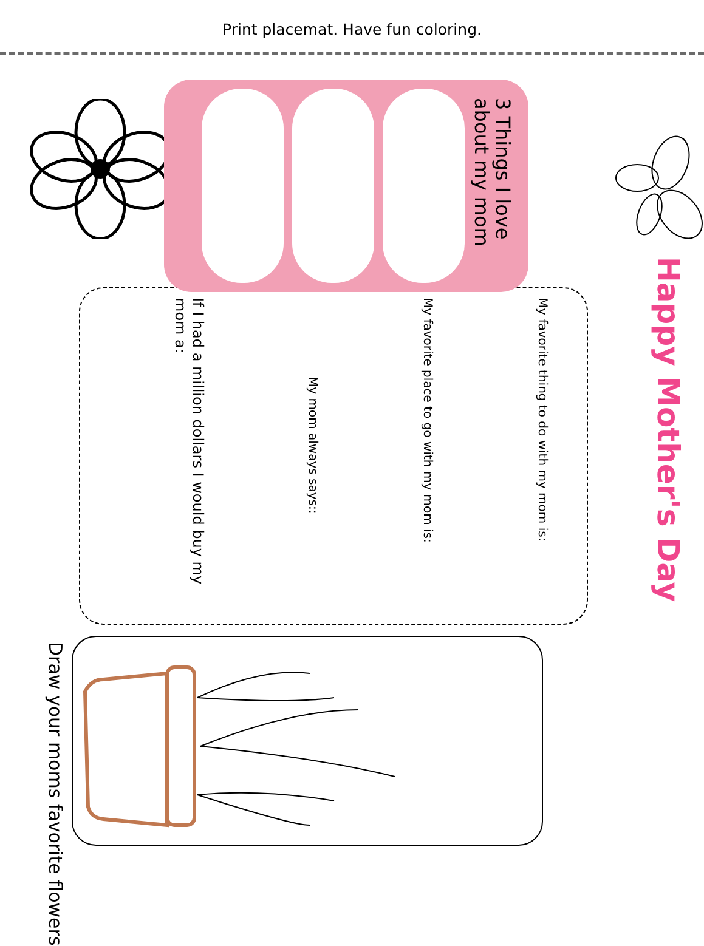Print placemat. Have fun coloring.
Happy Mother's Day
3 Things I love about my mom
My favorite thing to do with my mom is:
My favorite place to go with my mom is:
My mom always says::
If I had a million dollars I would buy my mom a:
Draw your moms favorite flowers